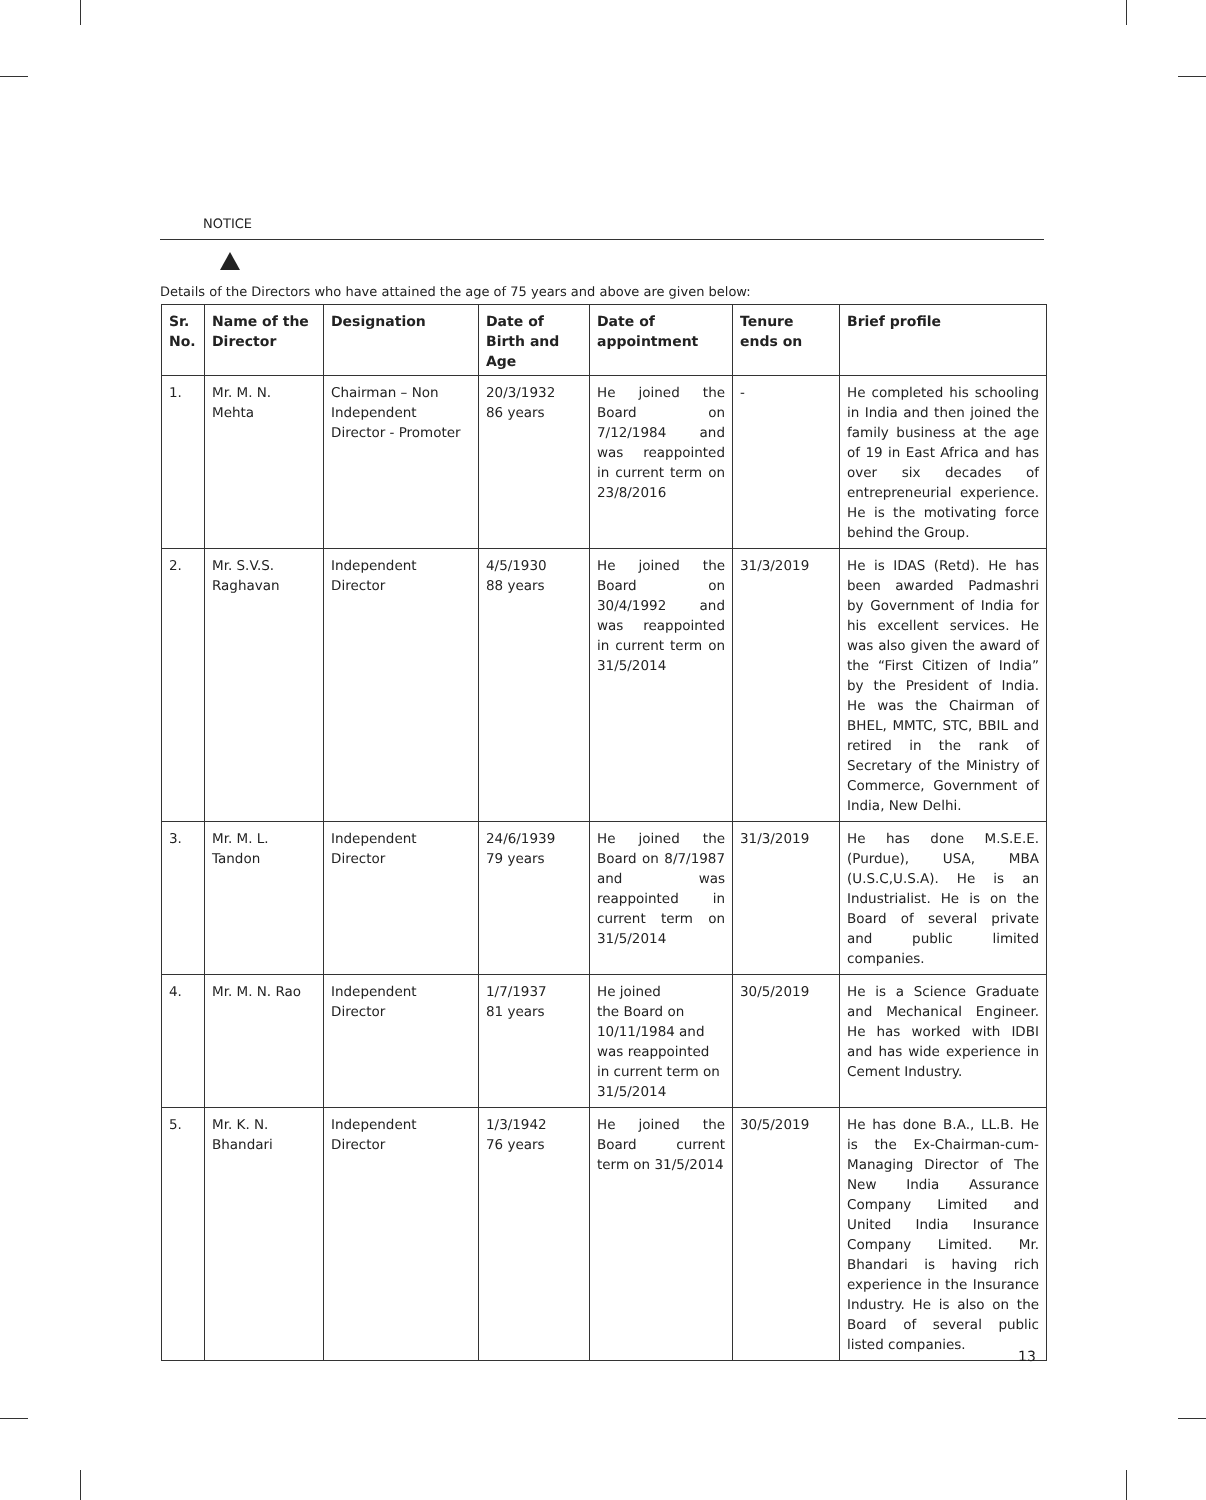NOTICE
Details of the Directors who have attained the age of 75 years and above are given below:
| Sr. No. | Name of the Director | Designation | Date of Birth and Age | Date of appointment | Tenure ends on | Brief profile |
| --- | --- | --- | --- | --- | --- | --- |
| 1. | Mr. M. N. Mehta | Chairman – Non Independent Director - Promoter | 20/3/1932 86 years | He joined the Board on 7/12/1984 and was reappointed in current term on 23/8/2016 | - | He completed his schooling in India and then joined the family business at the age of 19 in East Africa and has over six decades of entrepreneurial experience. He is the motivating force behind the Group. |
| 2. | Mr. S.V.S. Raghavan | Independent Director | 4/5/1930 88 years | He joined the Board on 30/4/1992 and was reappointed in current term on 31/5/2014 | 31/3/2019 | He is IDAS (Retd). He has been awarded Padmashri by Government of India for his excellent services. He was also given the award of the “First Citizen of India” by the President of India. He was the Chairman of BHEL, MMTC, STC, BBIL and retired in the rank of Secretary of the Ministry of Commerce, Government of India, New Delhi. |
| 3. | Mr. M. L. Tandon | Independent Director | 24/6/1939 79 years | He joined the Board on 8/7/1987 and was reappointed in current term on 31/5/2014 | 31/3/2019 | He has done M.S.E.E.(Purdue), USA, MBA (U.S.C,U.S.A). He is an Industrialist. He is on the Board of several private and public limited companies. |
| 4. | Mr. M. N. Rao | Independent Director | 1/7/1937 81 years | He joined the Board on 10/11/1984 and was reappointed in current term on 31/5/2014 | 30/5/2019 | He is a Science Graduate and Mechanical Engineer. He has worked with IDBI and has wide experience in Cement Industry. |
| 5. | Mr. K. N. Bhandari | Independent Director | 1/3/1942 76 years | He joined the Board current term on 31/5/2014 | 30/5/2019 | He has done B.A., LL.B. He is the Ex-Chairman-cum-Managing Director of The New India Assurance Company Limited and United India Insurance Company Limited. Mr. Bhandari is having rich experience in the Insurance Industry. He is also on the Board of several public listed companies. |
13